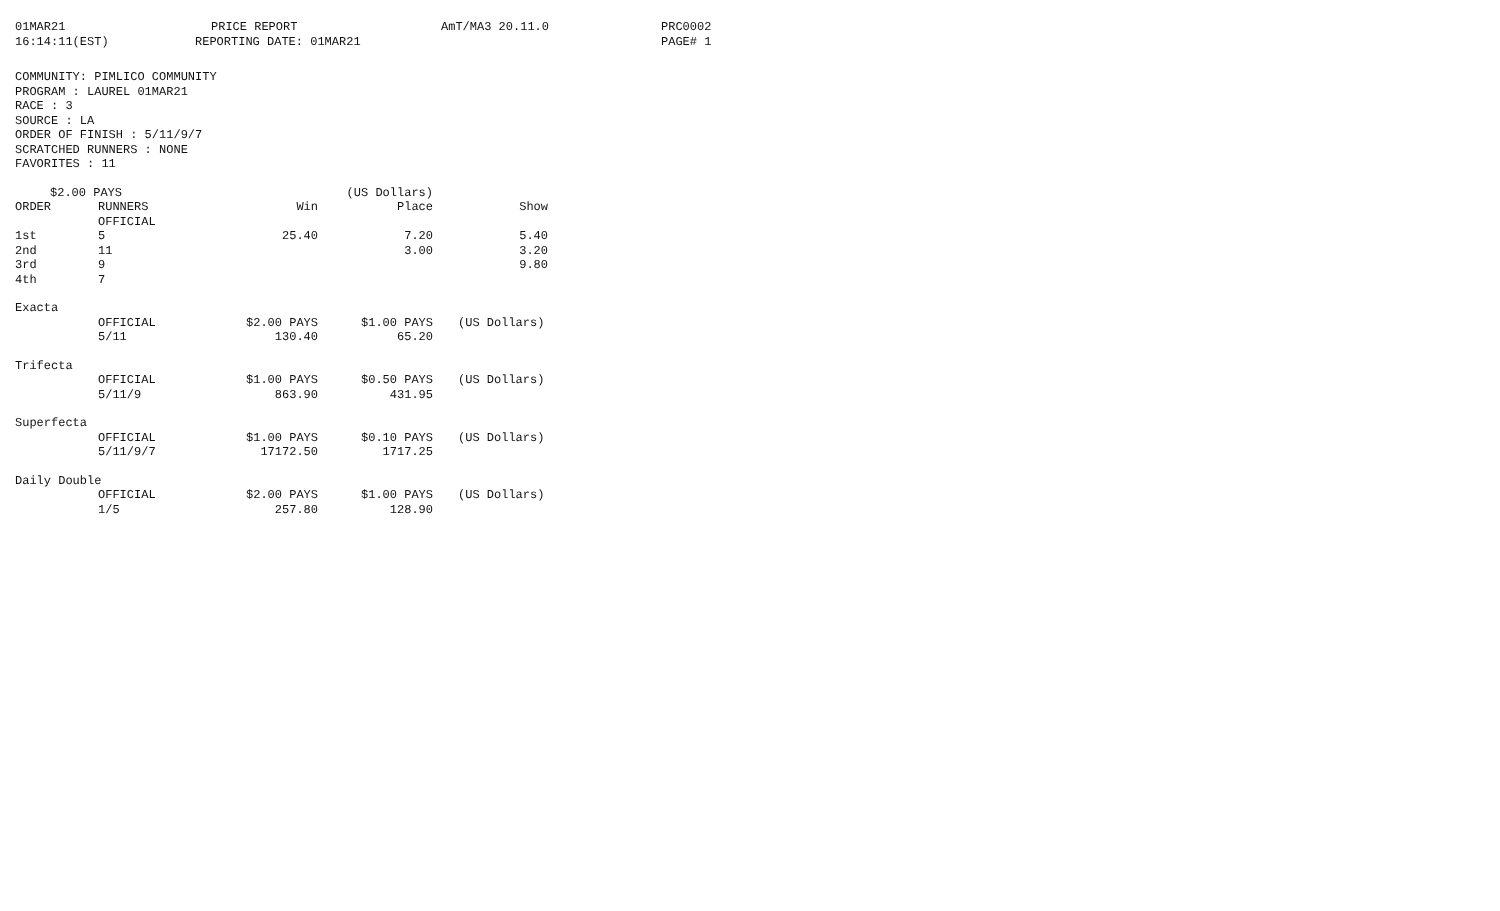| 01MAR21 | PRICE REPORT | AmT/MA3 20.11.0 | PRC0002 |
| 16:14:11(EST) | REPORTING DATE: 01MAR21 | | PAGE# 1 |
COMMUNITY: PIMLICO COMMUNITY
PROGRAM : LAUREL 01MAR21
RACE : 3
SOURCE : LA
ORDER OF FINISH : 5/11/9/7
SCRATCHED RUNNERS : NONE
FAVORITES : 11
| $2.00 PAYS | | | (US Dollars) | |
| --- | --- | --- | --- | --- |
| ORDER | RUNNERS | Win | Place | Show |
| | OFFICIAL | | | |
| 1st | 5 | 25.40 | 7.20 | 5.40 |
| 2nd | 11 | | 3.00 | 3.20 |
| 3rd | 9 | | | 9.80 |
| 4th | 7 | | | |
| Exacta | | | | |
| | OFFICIAL | $2.00 PAYS | $1.00 PAYS | (US Dollars) |
| | 5/11 | 130.40 | 65.20 | |
| Trifecta | | | | |
| | OFFICIAL | $1.00 PAYS | $0.50 PAYS | (US Dollars) |
| | 5/11/9 | 863.90 | 431.95 | |
| Superfecta | | | | |
| | OFFICIAL | $1.00 PAYS | $0.10 PAYS | (US Dollars) |
| | 5/11/9/7 | 17172.50 | 1717.25 | |
| Daily Double | | | | |
| | OFFICIAL | $2.00 PAYS | $1.00 PAYS | (US Dollars) |
| | 1/5 | 257.80 | 128.90 | |